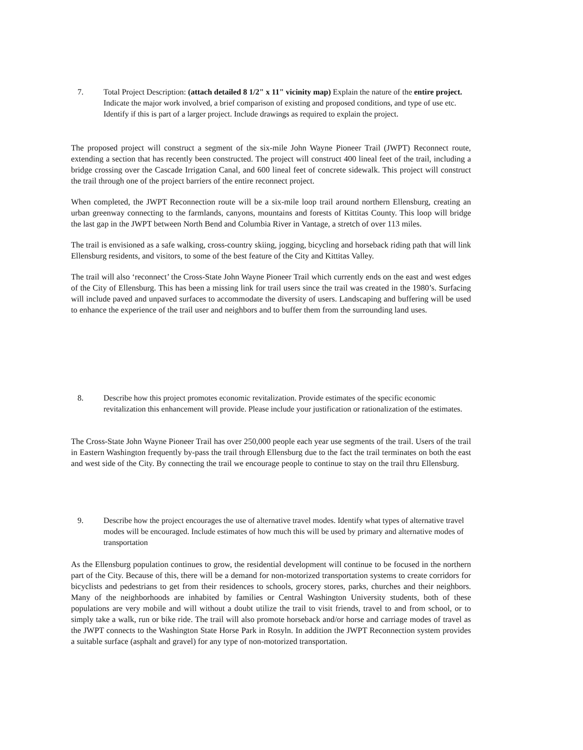7. Total Project Description: (attach detailed 8 1/2" x 11" vicinity map) Explain the nature of the entire project. Indicate the major work involved, a brief comparison of existing and proposed conditions, and type of use etc. Identify if this is part of a larger project. Include drawings as required to explain the project.
The proposed project will construct a segment of the six-mile John Wayne Pioneer Trail (JWPT) Reconnect route, extending a section that has recently been constructed. The project will construct 400 lineal feet of the trail, including a bridge crossing over the Cascade Irrigation Canal, and 600 lineal feet of concrete sidewalk. This project will construct the trail through one of the project barriers of the entire reconnect project.
When completed, the JWPT Reconnection route will be a six-mile loop trail around northern Ellensburg, creating an urban greenway connecting to the farmlands, canyons, mountains and forests of Kittitas County. This loop will bridge the last gap in the JWPT between North Bend and Columbia River in Vantage, a stretch of over 113 miles.
The trail is envisioned as a safe walking, cross-country skiing, jogging, bicycling and horseback riding path that will link Ellensburg residents, and visitors, to some of the best feature of the City and Kittitas Valley.
The trail will also ‘reconnect’ the Cross-State John Wayne Pioneer Trail which currently ends on the east and west edges of the City of Ellensburg. This has been a missing link for trail users since the trail was created in the 1980’s. Surfacing will include paved and unpaved surfaces to accommodate the diversity of users. Landscaping and buffering will be used to enhance the experience of the trail user and neighbors and to buffer them from the surrounding land uses.
8. Describe how this project promotes economic revitalization. Provide estimates of the specific economic revitalization this enhancement will provide. Please include your justification or rationalization of the estimates.
The Cross-State John Wayne Pioneer Trail has over 250,000 people each year use segments of the trail. Users of the trail in Eastern Washington frequently by-pass the trail through Ellensburg due to the fact the trail terminates on both the east and west side of the City. By connecting the trail we encourage people to continue to stay on the trail thru Ellensburg.
9. Describe how the project encourages the use of alternative travel modes. Identify what types of alternative travel modes will be encouraged. Include estimates of how much this will be used by primary and alternative modes of transportation
As the Ellensburg population continues to grow, the residential development will continue to be focused in the northern part of the City. Because of this, there will be a demand for non-motorized transportation systems to create corridors for bicyclists and pedestrians to get from their residences to schools, grocery stores, parks, churches and their neighbors. Many of the neighborhoods are inhabited by families or Central Washington University students, both of these populations are very mobile and will without a doubt utilize the trail to visit friends, travel to and from school, or to simply take a walk, run or bike ride. The trail will also promote horseback and/or horse and carriage modes of travel as the JWPT connects to the Washington State Horse Park in Rosyln. In addition the JWPT Reconnection system provides a suitable surface (asphalt and gravel) for any type of non-motorized transportation.